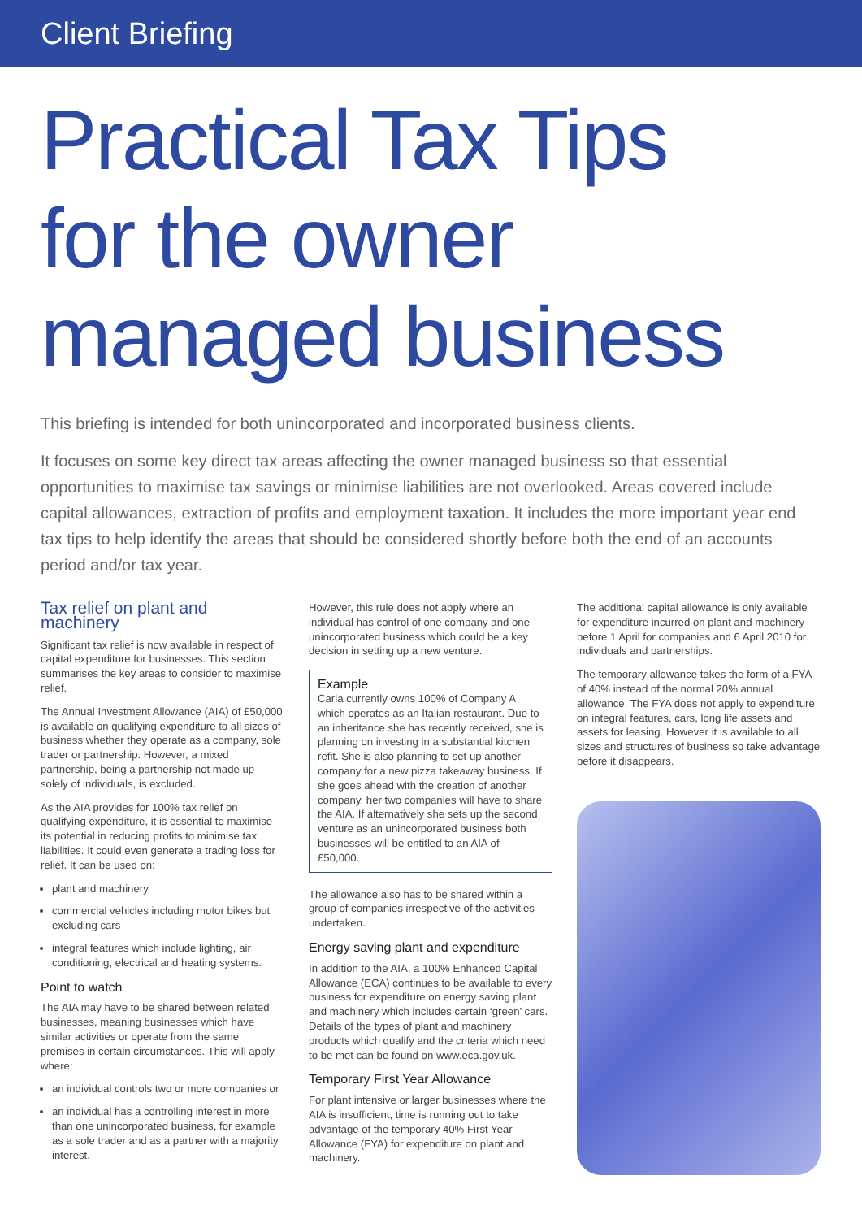Client Briefing
Practical Tax Tips
for the owner
managed business
This briefing is intended for both unincorporated and incorporated business clients.
It focuses on some key direct tax areas affecting the owner managed business so that essential opportunities to maximise tax savings or minimise liabilities are not overlooked. Areas covered include capital allowances, extraction of profits and employment taxation. It includes the more important year end tax tips to help identify the areas that should be considered shortly before both the end of an accounts period and/or tax year.
Tax relief on plant and machinery
Significant tax relief is now available in respect of capital expenditure for businesses. This section summarises the key areas to consider to maximise relief.
The Annual Investment Allowance (AIA) of £50,000 is available on qualifying expenditure to all sizes of business whether they operate as a company, sole trader or partnership. However, a mixed partnership, being a partnership not made up solely of individuals, is excluded.
As the AIA provides for 100% tax relief on qualifying expenditure, it is essential to maximise its potential in reducing profits to minimise tax liabilities. It could even generate a trading loss for relief. It can be used on:
plant and machinery
commercial vehicles including motor bikes but excluding cars
integral features which include lighting, air conditioning, electrical and heating systems.
Point to watch
The AIA may have to be shared between related businesses, meaning businesses which have similar activities or operate from the same premises in certain circumstances. This will apply where:
an individual controls two or more companies or
an individual has a controlling interest in more than one unincorporated business, for example as a sole trader and as a partner with a majority interest.
However, this rule does not apply where an individual has control of one company and one unincorporated business which could be a key decision in setting up a new venture.
Example
Carla currently owns 100% of Company A which operates as an Italian restaurant. Due to an inheritance she has recently received, she is planning on investing in a substantial kitchen refit. She is also planning to set up another company for a new pizza takeaway business. If she goes ahead with the creation of another company, her two companies will have to share the AIA. If alternatively she sets up the second venture as an unincorporated business both businesses will be entitled to an AIA of £50,000.
The allowance also has to be shared within a group of companies irrespective of the activities undertaken.
Energy saving plant and expenditure
In addition to the AIA, a 100% Enhanced Capital Allowance (ECA) continues to be available to every business for expenditure on energy saving plant and machinery which includes certain ‘green’ cars. Details of the types of plant and machinery products which qualify and the criteria which need to be met can be found on www.eca.gov.uk.
Temporary First Year Allowance
For plant intensive or larger businesses where the AIA is insufficient, time is running out to take advantage of the temporary 40% First Year Allowance (FYA) for expenditure on plant and machinery.
The additional capital allowance is only available for expenditure incurred on plant and machinery before 1 April for companies and 6 April 2010 for individuals and partnerships.
The temporary allowance takes the form of a FYA of 40% instead of the normal 20% annual allowance. The FYA does not apply to expenditure on integral features, cars, long life assets and assets for leasing. However it is available to all sizes and structures of business so take advantage before it disappears.